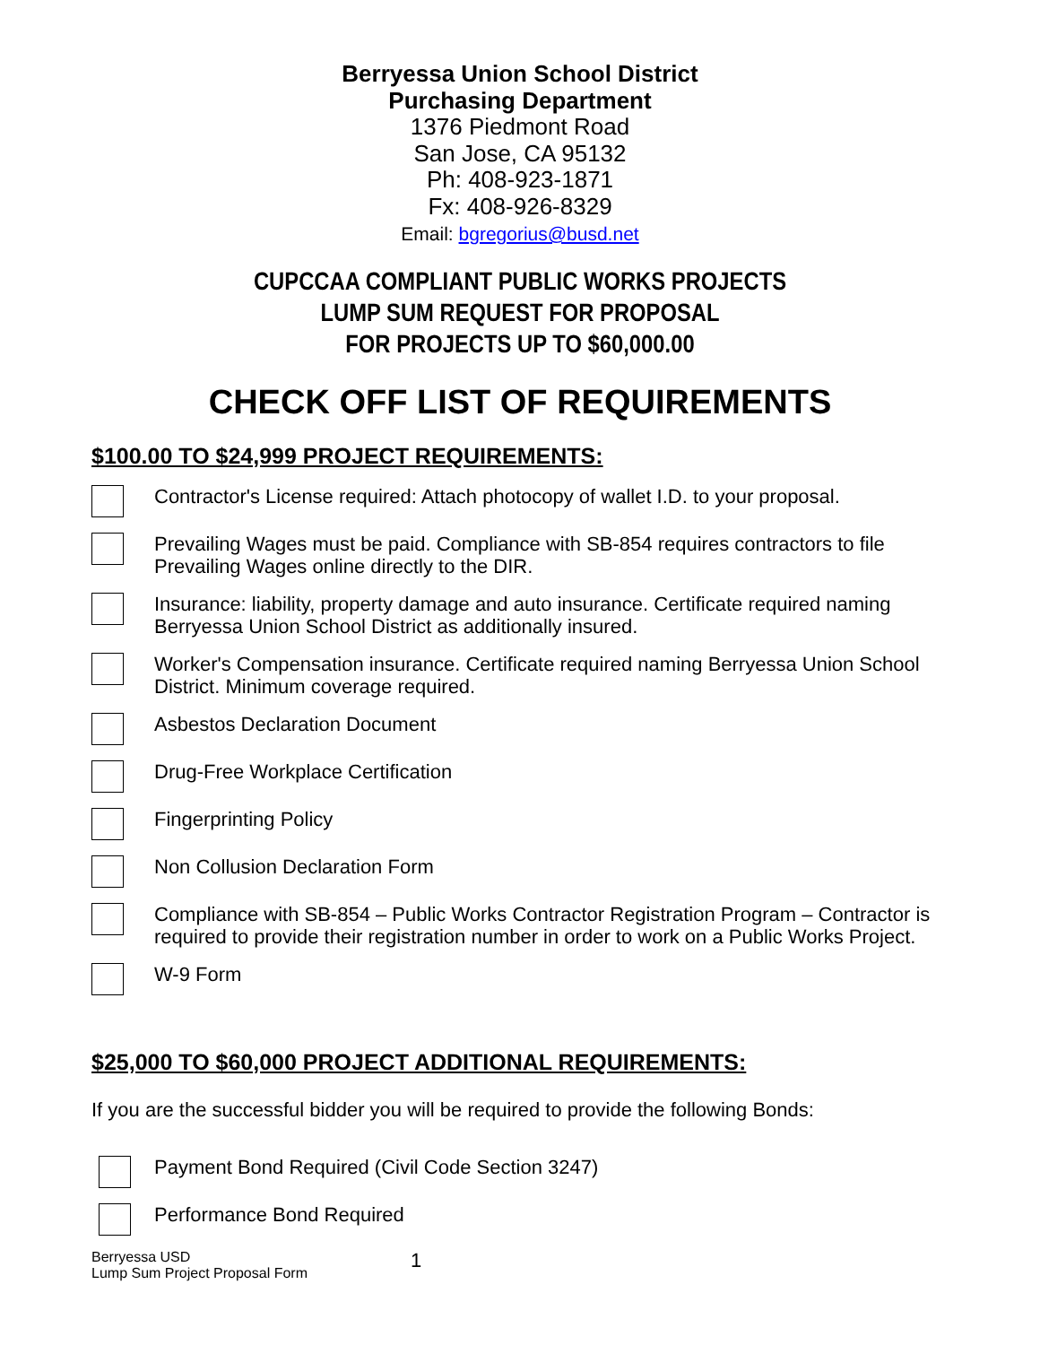Berryessa Union School District
Purchasing Department
1376 Piedmont Road
San Jose, CA 95132
Ph: 408-923-1871
Fx: 408-926-8329
Email: bgregorius@busd.net
CUPCCAA COMPLIANT PUBLIC WORKS PROJECTS
LUMP SUM REQUEST FOR PROPOSAL
FOR PROJECTS UP TO $60,000.00
CHECK OFF LIST OF REQUIREMENTS
$100.00 TO $24,999 PROJECT REQUIREMENTS:
Contractor's License required: Attach photocopy of wallet I.D. to your proposal.
Prevailing Wages must be paid. Compliance with SB-854 requires contractors to file Prevailing Wages online directly to the DIR.
Insurance: liability, property damage and auto insurance. Certificate required naming Berryessa Union School District as additionally insured.
Worker's Compensation insurance. Certificate required naming Berryessa Union School District. Minimum coverage required.
Asbestos Declaration Document
Drug-Free Workplace Certification
Fingerprinting Policy
Non Collusion Declaration Form
Compliance with SB-854 – Public Works Contractor Registration Program – Contractor is required to provide their registration number in order to work on a Public Works Project.
W-9 Form
$25,000 TO $60,000 PROJECT ADDITIONAL REQUIREMENTS:
If you are the successful bidder you will be required to provide the following Bonds:
Payment Bond Required (Civil Code Section 3247)
Performance Bond Required
Berryessa USD
Lump Sum Project Proposal Form
1